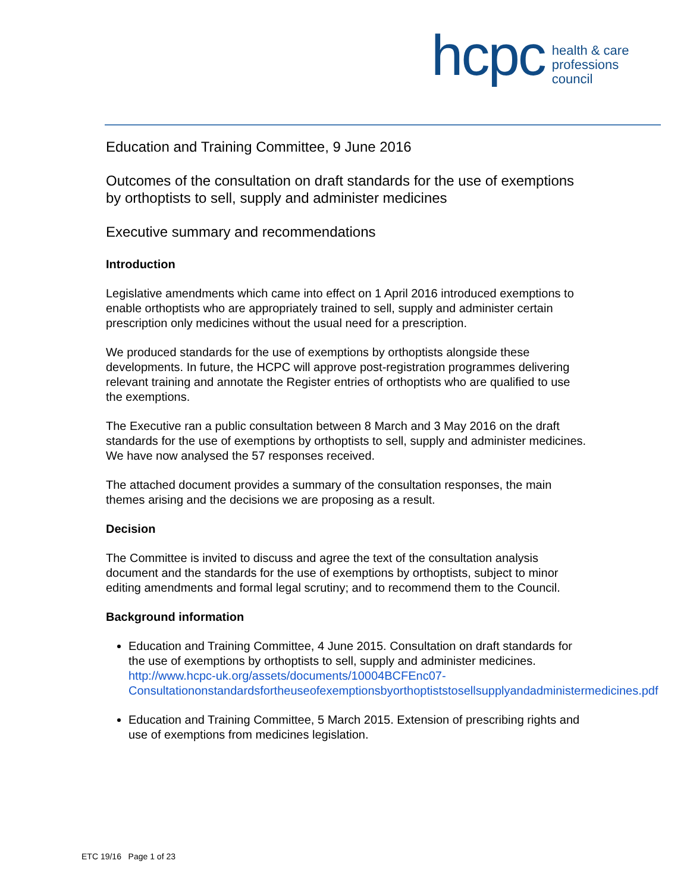hcpc
health & care
professions
council
Education and Training Committee, 9 June 2016
Outcomes of the consultation on draft standards for the use of exemptions by orthoptists to sell, supply and administer medicines
Executive summary and recommendations
Introduction
Legislative amendments which came into effect on 1 April 2016 introduced exemptions to enable orthoptists who are appropriately trained to sell, supply and administer certain prescription only medicines without the usual need for a prescription.
We produced standards for the use of exemptions by orthoptists alongside these developments. In future, the HCPC will approve post-registration programmes delivering relevant training and annotate the Register entries of orthoptists who are qualified to use the exemptions.
The Executive ran a public consultation between 8 March and 3 May 2016 on the draft standards for the use of exemptions by orthoptists to sell, supply and administer medicines. We have now analysed the 57 responses received.
The attached document provides a summary of the consultation responses, the main themes arising and the decisions we are proposing as a result.
Decision
The Committee is invited to discuss and agree the text of the consultation analysis document and the standards for the use of exemptions by orthoptists, subject to minor editing amendments and formal legal scrutiny; and to recommend them to the Council.
Background information
Education and Training Committee, 4 June 2015. Consultation on draft standards for the use of exemptions by orthoptists to sell, supply and administer medicines.
http://www.hcpc-uk.org/assets/documents/10004BCFEnc07-Consultationonstandardsfortheuseofexemptionsbyorthoptiststosellsupplyandadministermedicines.pdf
Education and Training Committee, 5 March 2015. Extension of prescribing rights and use of exemptions from medicines legislation.
ETC 19/16 Page 1 of 23